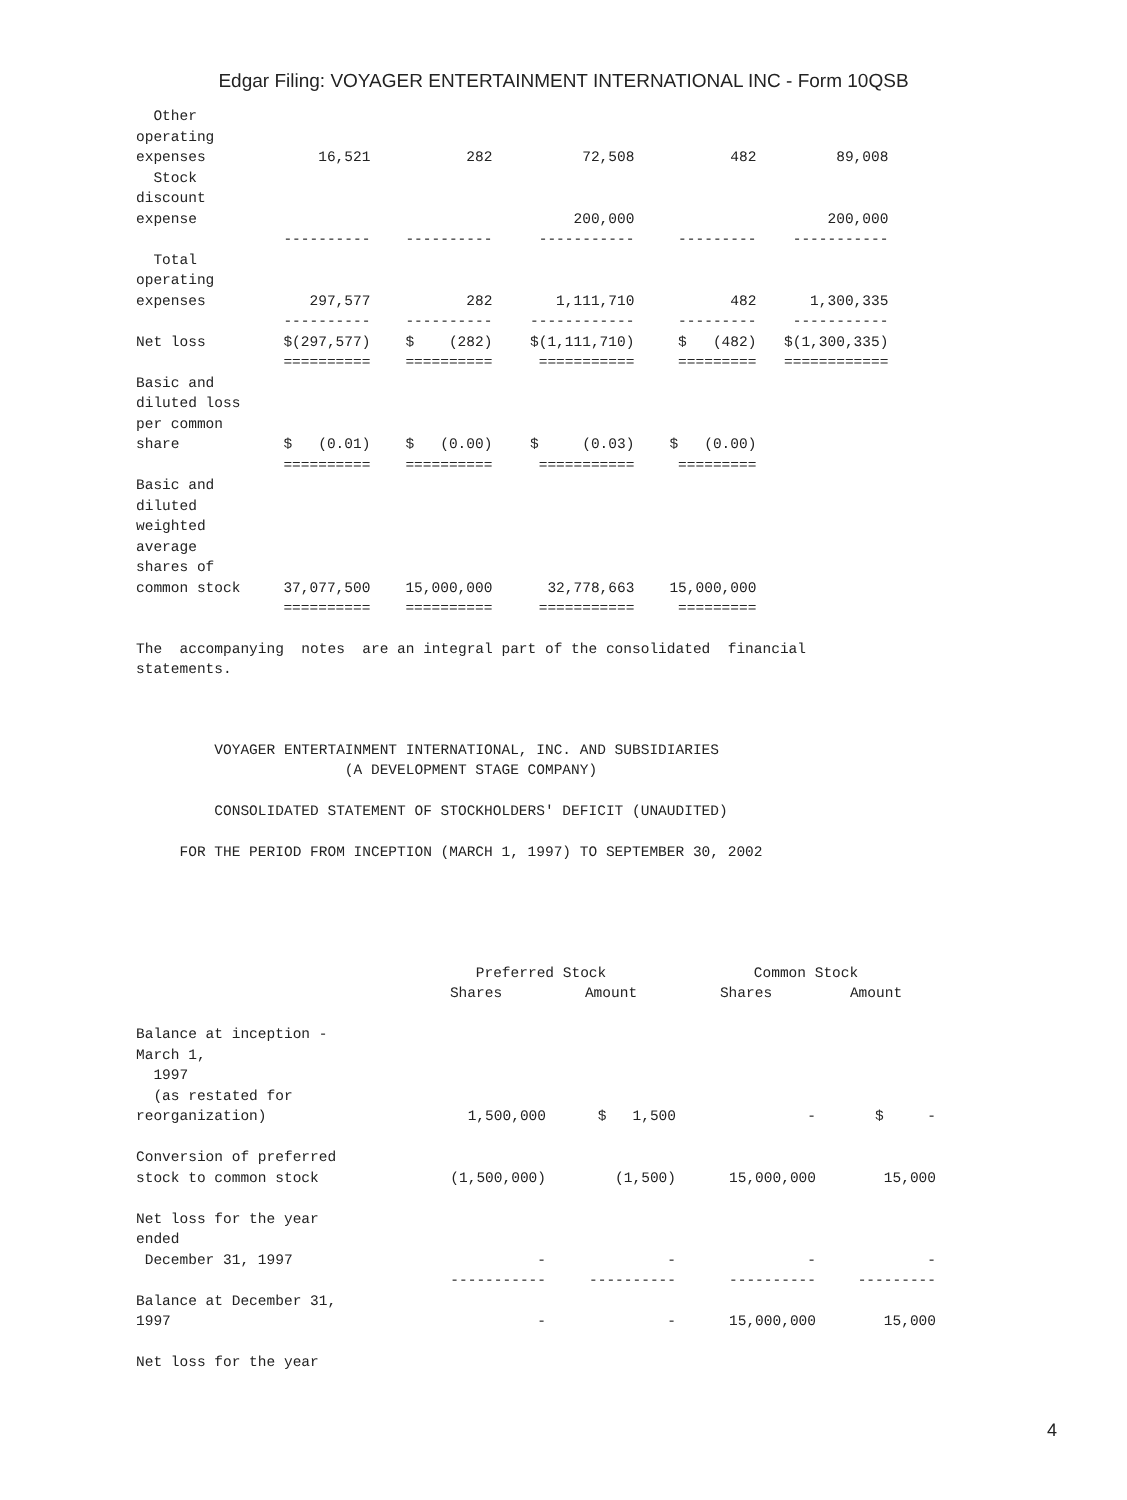Edgar Filing: VOYAGER ENTERTAINMENT INTERNATIONAL INC - Form 10QSB
| Other operating expenses | 16,521 | 282 | 72,508 | 482 | 89,008 |
| Stock discount expense | | | 200,000 | | 200,000 |
| | ---------- | ---------- | ----------- | --------- | ----------- |
| Total operating expenses | 297,577 | 282 | 1,111,710 | 482 | 1,300,335 |
| | ---------- | ---------- | ------------ | --------- | ----------- |
| Net loss | $(297,577) | $ (282) | $(1,111,710) | $ (482) | $(1,300,335) |
| | ========== | ========== | =========== | ========= | ============ |
| Basic and diluted loss per common share | $ (0.01) | $ (0.00) | $ (0.03) | $ (0.00) | |
| | ========== | ========== | =========== | ========= | |
| Basic and diluted weighted average shares of common stock | 37,077,500 | 15,000,000 | 32,778,663 | 15,000,000 | |
| | ========== | ========== | =========== | ========= | |
The accompanying notes are an integral part of the consolidated financial statements.
VOYAGER ENTERTAINMENT INTERNATIONAL, INC. AND SUBSIDIARIES (A DEVELOPMENT STAGE COMPANY) CONSOLIDATED STATEMENT OF STOCKHOLDERS' DEFICIT (UNAUDITED) FOR THE PERIOD FROM INCEPTION (MARCH 1, 1997) TO SEPTEMBER 30, 2002
| | Preferred Stock | | Common Stock | |
| --- | --- | --- | --- | --- |
| | Shares | Amount | Shares | Amount |
| Balance at inception - March 1, 1997 (as restated for reorganization) | 1,500,000 | $ 1,500 | - | $ - |
| Conversion of preferred stock to common stock | (1,500,000) | (1,500) | 15,000,000 | 15,000 |
| Net loss for the year ended December 31, 1997 | - | - | - | - |
| | ----------- | ---------- | ---------- | --------- |
| Balance at December 31, 1997 | - | - | 15,000,000 | 15,000 |
| Net loss for the year | | | | |
4